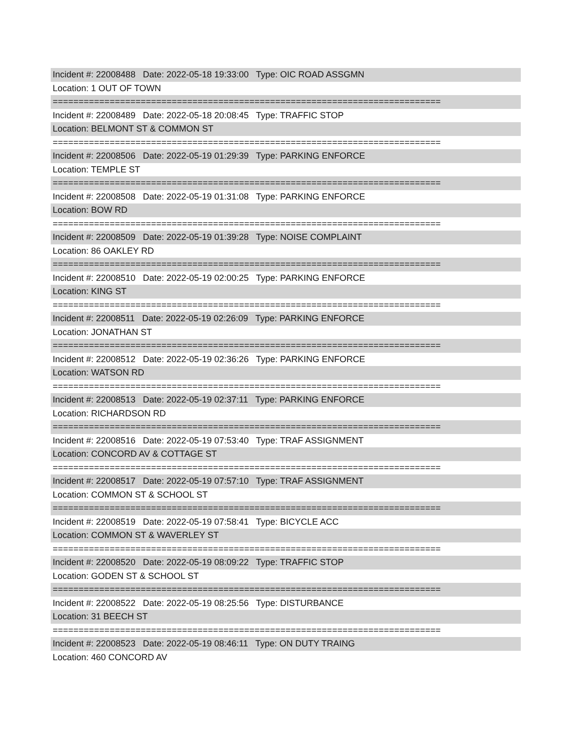Incident #: 22008488 Date: 2022-05-18 19:33:00 Type: OIC ROAD ASSGMN
Location: 1 OUT OF TOWN
===========================================================================
Incident #: 22008489 Date: 2022-05-18 20:08:45 Type: TRAFFIC STOP
Location: BELMONT ST & COMMON ST
===========================================================================
Incident #: 22008506 Date: 2022-05-19 01:29:39 Type: PARKING ENFORCE
Location: TEMPLE ST
===========================================================================
Incident #: 22008508 Date: 2022-05-19 01:31:08 Type: PARKING ENFORCE
Location: BOW RD
===========================================================================
Incident #: 22008509 Date: 2022-05-19 01:39:28 Type: NOISE COMPLAINT
Location: 86 OAKLEY RD
===========================================================================
Incident #: 22008510 Date: 2022-05-19 02:00:25 Type: PARKING ENFORCE
Location: KING ST
===========================================================================
Incident #: 22008511 Date: 2022-05-19 02:26:09 Type: PARKING ENFORCE
Location: JONATHAN ST
===========================================================================
Incident #: 22008512 Date: 2022-05-19 02:36:26 Type: PARKING ENFORCE
Location: WATSON RD
===========================================================================
Incident #: 22008513 Date: 2022-05-19 02:37:11 Type: PARKING ENFORCE
Location: RICHARDSON RD
===========================================================================
Incident #: 22008516 Date: 2022-05-19 07:53:40 Type: TRAF ASSIGNMENT
Location: CONCORD AV & COTTAGE ST
===========================================================================
Incident #: 22008517 Date: 2022-05-19 07:57:10 Type: TRAF ASSIGNMENT
Location: COMMON ST & SCHOOL ST
===========================================================================
Incident #: 22008519 Date: 2022-05-19 07:58:41 Type: BICYCLE ACC
Location: COMMON ST & WAVERLEY ST
===========================================================================
Incident #: 22008520 Date: 2022-05-19 08:09:22 Type: TRAFFIC STOP
Location: GODEN ST & SCHOOL ST
===========================================================================
Incident #: 22008522 Date: 2022-05-19 08:25:56 Type: DISTURBANCE
Location: 31 BEECH ST
===========================================================================
Incident #: 22008523 Date: 2022-05-19 08:46:11 Type: ON DUTY TRAING
Location: 460 CONCORD AV